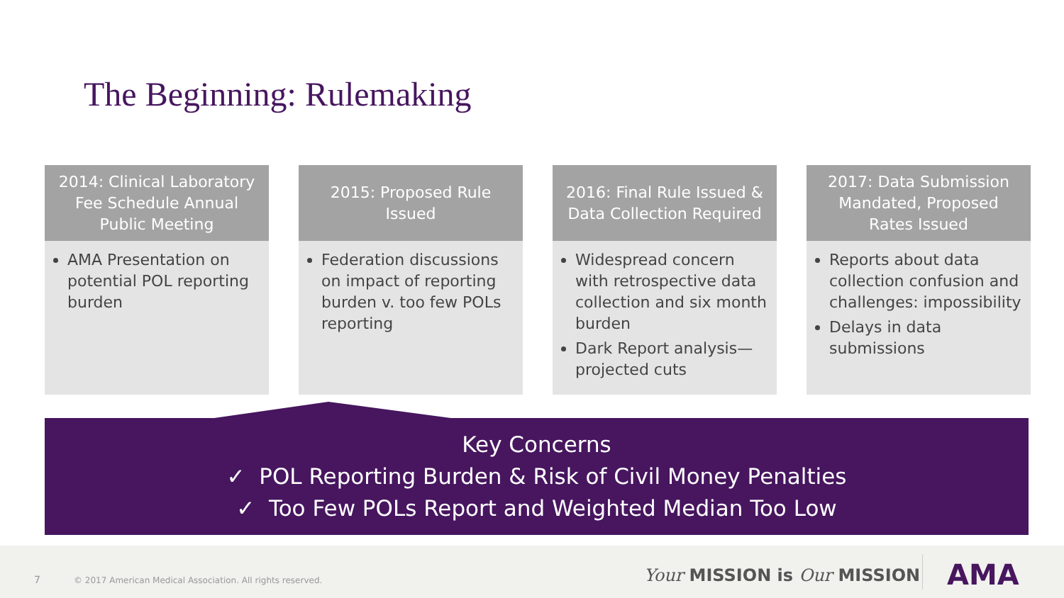The Beginning: Rulemaking
2014: Clinical Laboratory Fee Schedule Annual Public Meeting
AMA Presentation on potential POL reporting burden
2015: Proposed Rule Issued
Federation discussions on impact of reporting burden v. too few POLs reporting
2016: Final Rule Issued & Data Collection Required
Widespread concern with retrospective data collection and six month burden
Dark Report analysis—projected cuts
2017: Data Submission Mandated, Proposed Rates Issued
Reports about data collection confusion and challenges: impossibility
Delays in data submissions
Key Concerns
✓ POL Reporting Burden & Risk of Civil Money Penalties
✓ Too Few POLs Report and Weighted Median Too Low
7 © 2017 American Medical Association. All rights reserved. Your MISSION is Our MISSION AMA